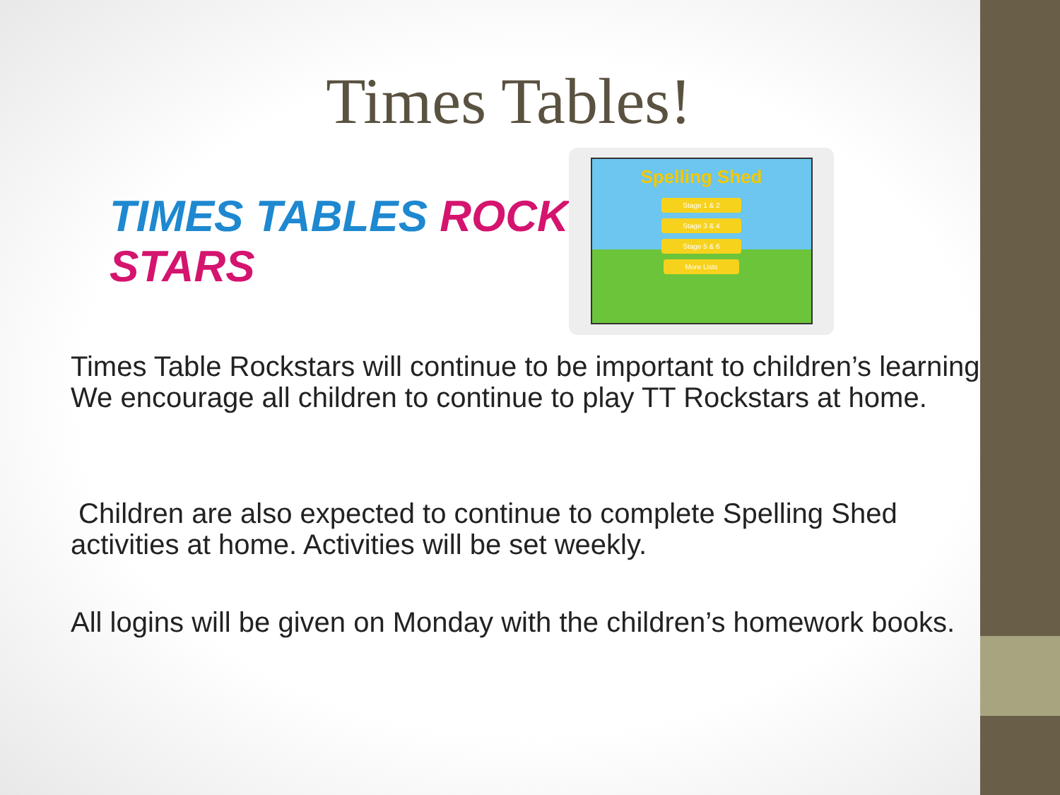Times Tables!
TIMES TABLES ROCK STARS
Spelling Shed
Stage 1 & 2
Stage 3 & 4
Stage 5 & 6
More Lists
Times Table Rockstars will continue to be important to children’s learning. We encourage all children to continue to play TT Rockstars at home.
Children are also expected to continue to complete Spelling Shed activities at home. Activities will be set weekly.
All logins will be given on Monday with the children’s homework books.